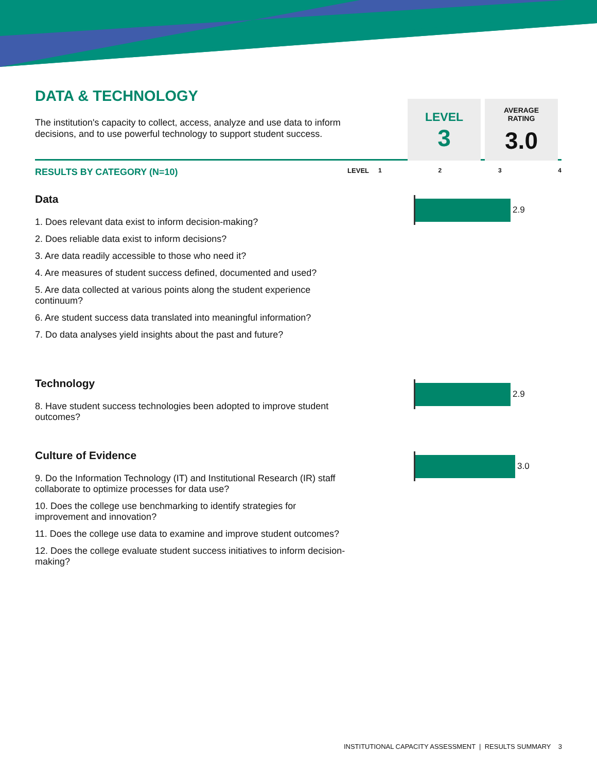DATA & TECHNOLOGY
The institution's capacity to collect, access, analyze and use data to inform decisions, and to use powerful technology to support student success.
LEVEL
3
AVERAGE
RATING
3.0
RESULTS BY CATEGORY (N=10) LEVEL 1234
Data
1. Does relevant data exist to inform decision-making?
2. Does reliable data exist to inform decisions?
3. Are data readily accessible to those who need it?
4. Are measures of student success defined, documented and used?
5. Are data collected at various points along the student experience continuum?
6. Are student success data translated into meaningful information?
7. Do data analyses yield insights about the past and future?
2.9
Technology
8. Have student success technologies been adopted to improve student outcomes?
2.9
Culture of Evidence
9. Do the Information Technology (IT) and Institutional Research (IR) staff collaborate to optimize processes for data use?
10. Does the college use benchmarking to identify strategies for improvement and innovation?
11. Does the college use data to examine and improve student outcomes?
12. Does the college evaluate student success initiatives to inform decision-making?
3.0
INSTITUTIONAL CAPACITY ASSESSMENT | RESULTS SUMMARY 3